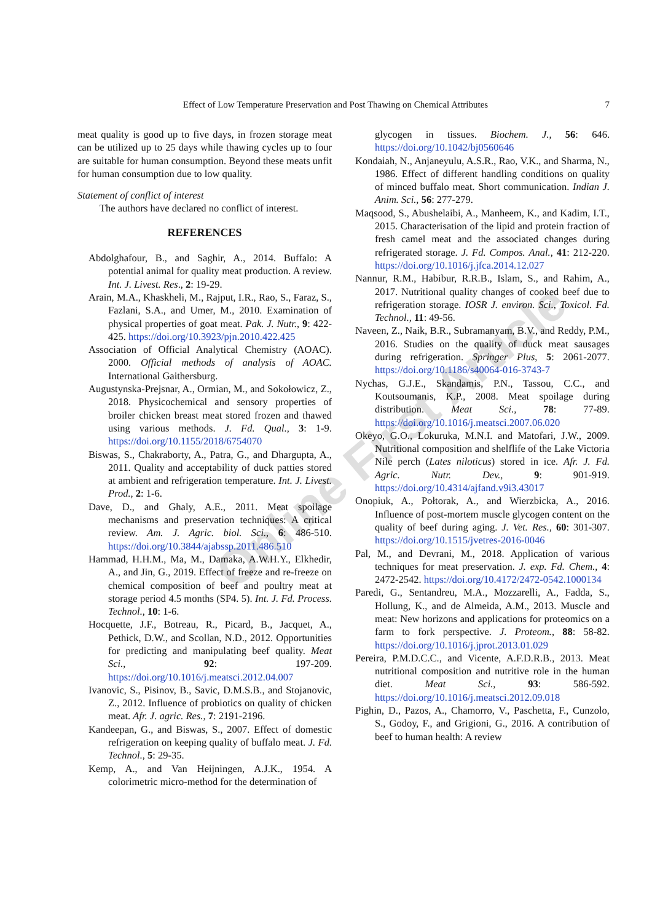Effect of Low Temperature Preservation and Post Thawing on Chemical Attributes 7
Online First Article
meat quality is good up to five days, in frozen storage meat can be utilized up to 25 days while thawing cycles up to four are suitable for human consumption. Beyond these meats unfit for human consumption due to low quality.
Statement of conflict of interest
The authors have declared no conflict of interest.
REFERENCES
Abdolghafour, B., and Saghir, A., 2014. Buffalo: A potential animal for quality meat production. A review. Int. J. Livest. Res., 2: 19-29.
Arain, M.A., Khaskheli, M., Rajput, I.R., Rao, S., Faraz, S., Fazlani, S.A., and Umer, M., 2010. Examination of physical properties of goat meat. Pak. J. Nutr., 9: 422-425. https://doi.org/10.3923/pjn.2010.422.425
Association of Official Analytical Chemistry (AOAC). 2000. Official methods of analysis of AOAC. International Gaithersburg.
Augustynska-Prejsnar, A., Ormian, M., and Sokołowicz, Z., 2018. Physicochemical and sensory properties of broiler chicken breast meat stored frozen and thawed using various methods. J. Fd. Qual., 3: 1-9. https://doi.org/10.1155/2018/6754070
Biswas, S., Chakraborty, A., Patra, G., and Dhargupta, A., 2011. Quality and acceptability of duck patties stored at ambient and refrigeration temperature. Int. J. Livest. Prod., 2: 1-6.
Dave, D., and Ghaly, A.E., 2011. Meat spoilage mechanisms and preservation techniques: A critical review. Am. J. Agric. biol. Sci., 6: 486-510. https://doi.org/10.3844/ajabssp.2011.486.510
Hammad, H.H.M., Ma, M., Damaka, A.W.H.Y., Elkhedir, A., and Jin, G., 2019. Effect of freeze and re-freeze on chemical composition of beef and poultry meat at storage period 4.5 months (SP4. 5). Int. J. Fd. Process. Technol., 10: 1-6.
Hocquette, J.F., Botreau, R., Picard, B., Jacquet, A., Pethick, D.W., and Scollan, N.D., 2012. Opportunities for predicting and manipulating beef quality. Meat Sci., 92: 197-209. https://doi.org/10.1016/j.meatsci.2012.04.007
Ivanovic, S., Pisinov, B., Savic, D.M.S.B., and Stojanovic, Z., 2012. Influence of probiotics on quality of chicken meat. Afr. J. agric. Res., 7: 2191-2196.
Kandeepan, G., and Biswas, S., 2007. Effect of domestic refrigeration on keeping quality of buffalo meat. J. Fd. Technol., 5: 29-35.
Kemp, A., and Van Heijningen, A.J.K., 1954. A colorimetric micro-method for the determination of
glycogen in tissues. Biochem. J., 56: 646. https://doi.org/10.1042/bj0560646
Kondaiah, N., Anjaneyulu, A.S.R., Rao, V.K., and Sharma, N., 1986. Effect of different handling conditions on quality of minced buffalo meat. Short communication. Indian J. Anim. Sci., 56: 277-279.
Maqsood, S., Abushelaibi, A., Manheem, K., and Kadim, I.T., 2015. Characterisation of the lipid and protein fraction of fresh camel meat and the associated changes during refrigerated storage. J. Fd. Compos. Anal., 41: 212-220. https://doi.org/10.1016/j.jfca.2014.12.027
Nannur, R.M., Habibur, R.R.B., Islam, S., and Rahim, A., 2017. Nutritional quality changes of cooked beef due to refrigeration storage. IOSR J. environ. Sci., Toxicol. Fd. Technol., 11: 49-56.
Naveen, Z., Naik, B.R., Subramanyam, B.V., and Reddy, P.M., 2016. Studies on the quality of duck meat sausages during refrigeration. Springer Plus, 5: 2061-2077. https://doi.org/10.1186/s40064-016-3743-7
Nychas, G.J.E., Skandamis, P.N., Tassou, C.C., and Koutsoumanis, K.P., 2008. Meat spoilage during distribution. Meat Sci., 78: 77-89. https://doi.org/10.1016/j.meatsci.2007.06.020
Okeyo, G.O., Lokuruka, M.N.I. and Matofari, J.W., 2009. Nutritional composition and shelflife of the Lake Victoria Nile perch (Lates niloticus) stored in ice. Afr. J. Fd. Agric. Nutr. Dev., 9: 901-919. https://doi.org/10.4314/ajfand.v9i3.43017
Onopiuk, A., Połtorak, A., and Wierzbicka, A., 2016. Influence of post-mortem muscle glycogen content on the quality of beef during aging. J. Vet. Res., 60: 301-307. https://doi.org/10.1515/jvetres-2016-0046
Pal, M., and Devrani, M., 2018. Application of various techniques for meat preservation. J. exp. Fd. Chem., 4: 2472-2542. https://doi.org/10.4172/2472-0542.1000134
Paredi, G., Sentandreu, M.A., Mozzarelli, A., Fadda, S., Hollung, K., and de Almeida, A.M., 2013. Muscle and meat: New horizons and applications for proteomics on a farm to fork perspective. J. Proteom., 88: 58-82. https://doi.org/10.1016/j.jprot.2013.01.029
Pereira, P.M.D.C.C., and Vicente, A.F.D.R.B., 2013. Meat nutritional composition and nutritive role in the human diet. Meat Sci., 93: 586-592. https://doi.org/10.1016/j.meatsci.2012.09.018
Pighin, D., Pazos, A., Chamorro, V., Paschetta, F., Cunzolo, S., Godoy, F., and Grigioni, G., 2016. A contribution of beef to human health: A review